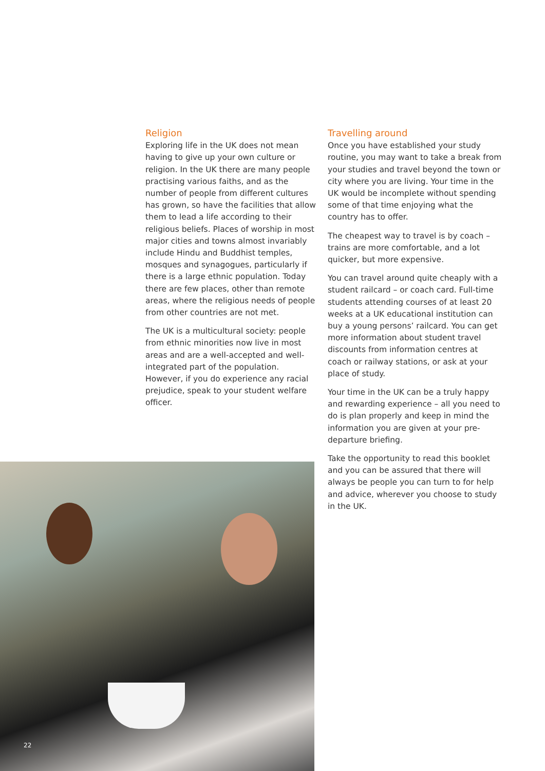Religion
Exploring life in the UK does not mean having to give up your own culture or religion. In the UK there are many people practising various faiths, and as the number of people from different cultures has grown, so have the facilities that allow them to lead a life according to their religious beliefs. Places of worship in most major cities and towns almost invariably include Hindu and Buddhist temples, mosques and synagogues, particularly if there is a large ethnic population. Today there are few places, other than remote areas, where the religious needs of people from other countries are not met.
The UK is a multicultural society: people from ethnic minorities now live in most areas and are a well-accepted and well-integrated part of the population. However, if you do experience any racial prejudice, speak to your student welfare officer.
Travelling around
Once you have established your study routine, you may want to take a break from your studies and travel beyond the town or city where you are living. Your time in the UK would be incomplete without spending some of that time enjoying what the country has to offer.
The cheapest way to travel is by coach – trains are more comfortable, and a lot quicker, but more expensive.
You can travel around quite cheaply with a student railcard – or coach card. Full-time students attending courses of at least 20 weeks at a UK educational institution can buy a young persons’ railcard. You can get more information about student travel discounts from information centres at coach or railway stations, or ask at your place of study.
Your time in the UK can be a truly happy and rewarding experience – all you need to do is plan properly and keep in mind the information you are given at your pre-departure briefing.
Take the opportunity to read this booklet and you can be assured that there will always be people you can turn to for help and advice, wherever you choose to study in the UK.
22